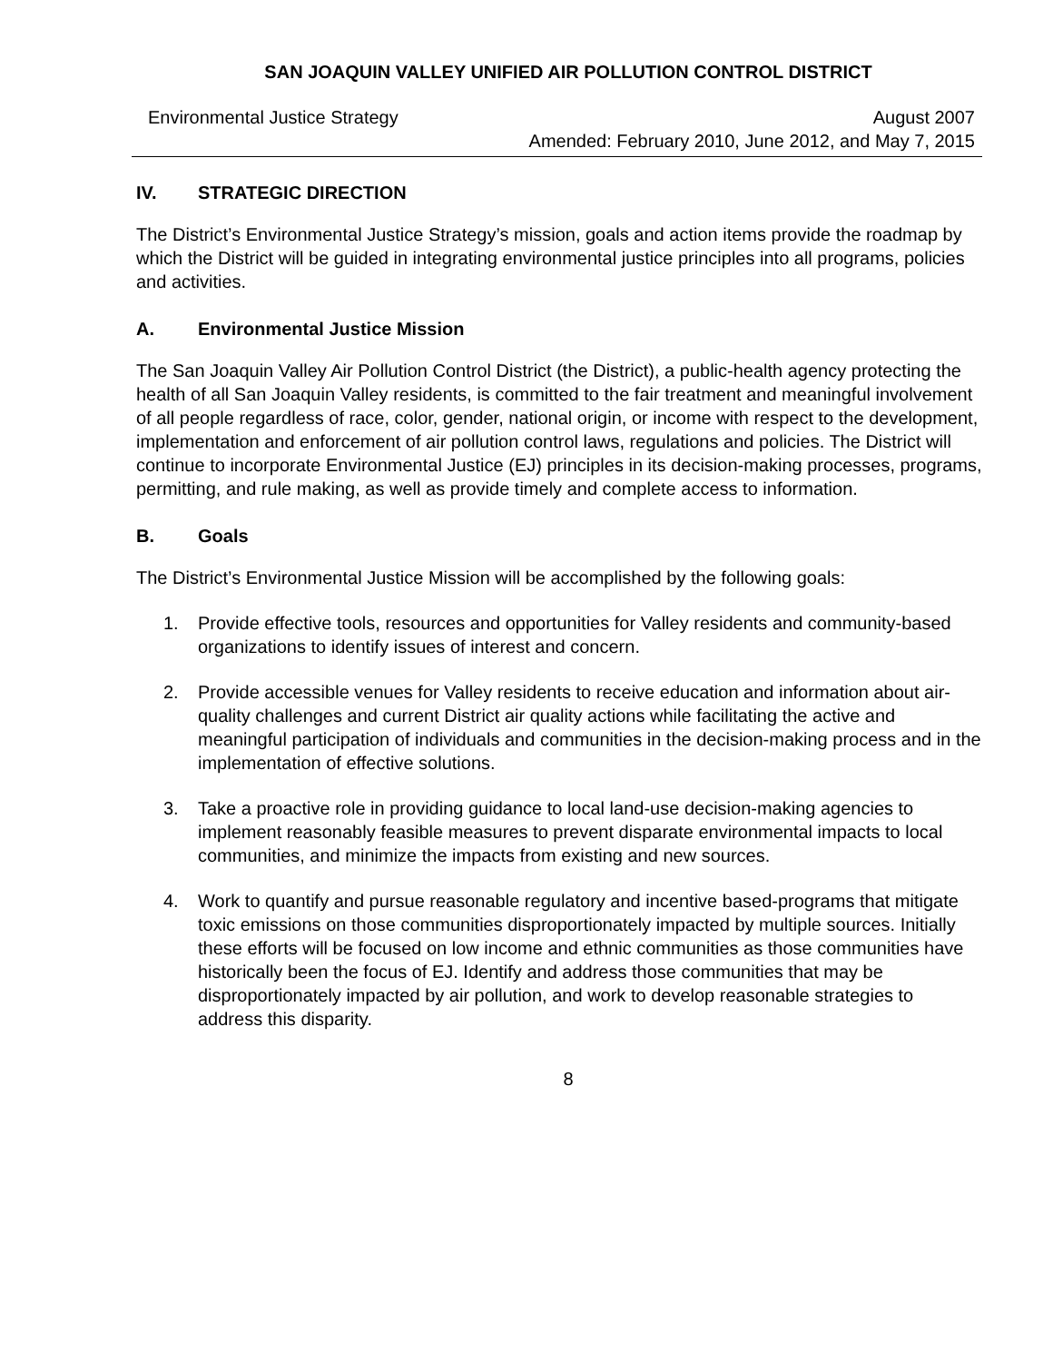SAN JOAQUIN VALLEY UNIFIED AIR POLLUTION CONTROL DISTRICT
Environmental Justice Strategy August 2007
Amended: February 2010, June 2012, and May 7, 2015
IV. STRATEGIC DIRECTION
The District’s Environmental Justice Strategy’s mission, goals and action items provide the roadmap by which the District will be guided in integrating environmental justice principles into all programs, policies and activities.
A. Environmental Justice Mission
The San Joaquin Valley Air Pollution Control District (the District), a public-health agency protecting the health of all San Joaquin Valley residents, is committed to the fair treatment and meaningful involvement of all people regardless of race, color, gender, national origin, or income with respect to the development, implementation and enforcement of air pollution control laws, regulations and policies. The District will continue to incorporate Environmental Justice (EJ) principles in its decision-making processes, programs, permitting, and rule making, as well as provide timely and complete access to information.
B. Goals
The District’s Environmental Justice Mission will be accomplished by the following goals:
1. Provide effective tools, resources and opportunities for Valley residents and community-based organizations to identify issues of interest and concern.
2. Provide accessible venues for Valley residents to receive education and information about air-quality challenges and current District air quality actions while facilitating the active and meaningful participation of individuals and communities in the decision-making process and in the implementation of effective solutions.
3. Take a proactive role in providing guidance to local land-use decision-making agencies to implement reasonably feasible measures to prevent disparate environmental impacts to local communities, and minimize the impacts from existing and new sources.
4. Work to quantify and pursue reasonable regulatory and incentive based-programs that mitigate toxic emissions on those communities disproportionately impacted by multiple sources. Initially these efforts will be focused on low income and ethnic communities as those communities have historically been the focus of EJ. Identify and address those communities that may be disproportionately impacted by air pollution, and work to develop reasonable strategies to address this disparity.
8